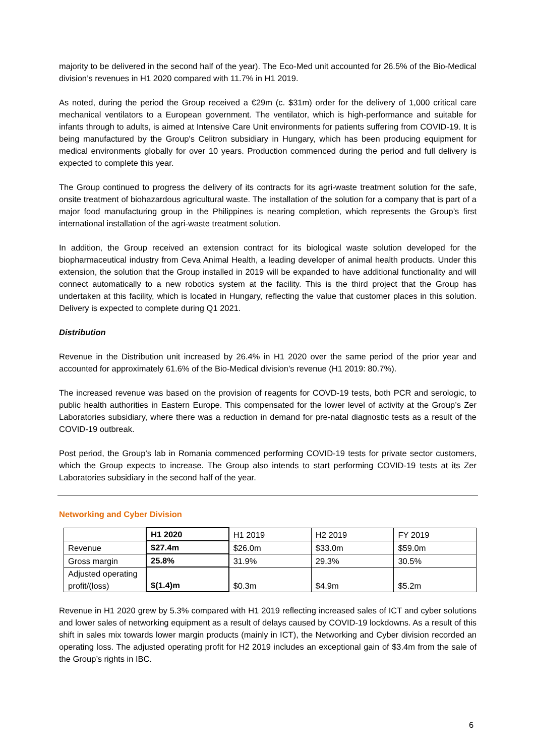majority to be delivered in the second half of the year). The Eco-Med unit accounted for 26.5% of the Bio-Medical division’s revenues in H1 2020 compared with 11.7% in H1 2019.
As noted, during the period the Group received a €29m (c. $31m) order for the delivery of 1,000 critical care mechanical ventilators to a European government. The ventilator, which is high-performance and suitable for infants through to adults, is aimed at Intensive Care Unit environments for patients suffering from COVID-19. It is being manufactured by the Group's Celitron subsidiary in Hungary, which has been producing equipment for medical environments globally for over 10 years. Production commenced during the period and full delivery is expected to complete this year.
The Group continued to progress the delivery of its contracts for its agri-waste treatment solution for the safe, onsite treatment of biohazardous agricultural waste. The installation of the solution for a company that is part of a major food manufacturing group in the Philippines is nearing completion, which represents the Group’s first international installation of the agri-waste treatment solution.
In addition, the Group received an extension contract for its biological waste solution developed for the biopharmaceutical industry from Ceva Animal Health, a leading developer of animal health products. Under this extension, the solution that the Group installed in 2019 will be expanded to have additional functionality and will connect automatically to a new robotics system at the facility. This is the third project that the Group has undertaken at this facility, which is located in Hungary, reflecting the value that customer places in this solution. Delivery is expected to complete during Q1 2021.
Distribution
Revenue in the Distribution unit increased by 26.4% in H1 2020 over the same period of the prior year and accounted for approximately 61.6% of the Bio-Medical division’s revenue (H1 2019: 80.7%).
The increased revenue was based on the provision of reagents for COVD-19 tests, both PCR and serologic, to public health authorities in Eastern Europe. This compensated for the lower level of activity at the Group’s Zer Laboratories subsidiary, where there was a reduction in demand for pre-natal diagnostic tests as a result of the COVID-19 outbreak.
Post period, the Group’s lab in Romania commenced performing COVID-19 tests for private sector customers, which the Group expects to increase. The Group also intends to start performing COVID-19 tests at its Zer Laboratories subsidiary in the second half of the year.
Networking and Cyber Division
| | H1 2020 | H1 2019 | H2 2019 | FY 2019 |
| Revenue | $27.4m | $26.0m | $33.0m | $59.0m |
| Gross margin | 25.8% | 31.9% | 29.3% | 30.5% |
| Adjusted operating profit/(loss) | $(1.4)m | $0.3m | $4.9m | $5.2m |
Revenue in H1 2020 grew by 5.3% compared with H1 2019 reflecting increased sales of ICT and cyber solutions and lower sales of networking equipment as a result of delays caused by COVID-19 lockdowns. As a result of this shift in sales mix towards lower margin products (mainly in ICT), the Networking and Cyber division recorded an operating loss. The adjusted operating profit for H2 2019 includes an exceptional gain of $3.4m from the sale of the Group’s rights in IBC.
6